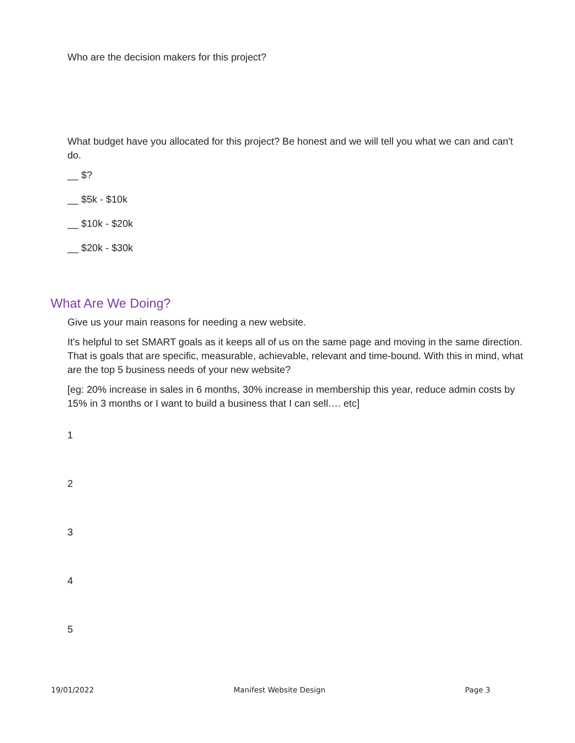Who are the decision makers for this project?
What budget have you allocated for this project? Be honest and we will tell you what we can and can't do.
__ $?
__ $5k - $10k
__ $10k - $20k
__ $20k - $30k
What Are We Doing?
Give us your main reasons for needing a new website.
It's helpful to set SMART goals as it keeps all of us on the same page and moving in the same direction. That is goals that are specific, measurable, achievable, relevant and time-bound. With this in mind, what are the top 5 business needs of your new website?
[eg: 20% increase in sales in 6 months, 30% increase in membership this year, reduce admin costs by 15% in 3 months or I want to build a business that I can sell…. etc]
1
2
3
4
5
19/01/2022 Manifest Website Design Page 3